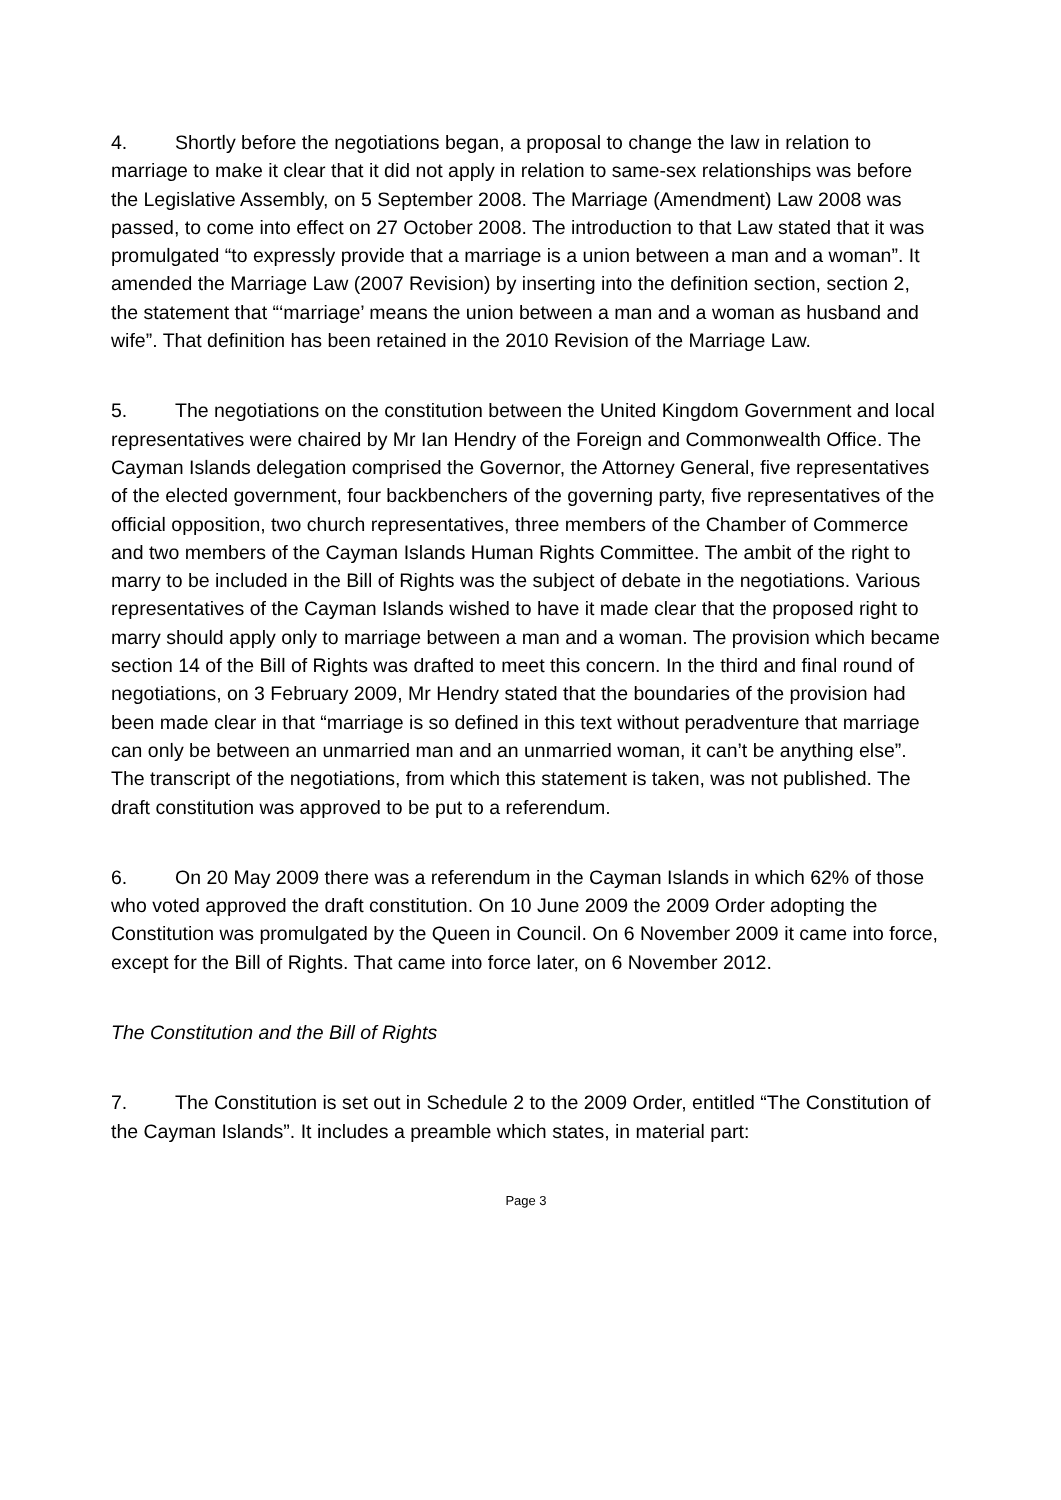4. Shortly before the negotiations began, a proposal to change the law in relation to marriage to make it clear that it did not apply in relation to same-sex relationships was before the Legislative Assembly, on 5 September 2008. The Marriage (Amendment) Law 2008 was passed, to come into effect on 27 October 2008. The introduction to that Law stated that it was promulgated “to expressly provide that a marriage is a union between a man and a woman”. It amended the Marriage Law (2007 Revision) by inserting into the definition section, section 2, the statement that “‘marriage’ means the union between a man and a woman as husband and wife”. That definition has been retained in the 2010 Revision of the Marriage Law.
5. The negotiations on the constitution between the United Kingdom Government and local representatives were chaired by Mr Ian Hendry of the Foreign and Commonwealth Office. The Cayman Islands delegation comprised the Governor, the Attorney General, five representatives of the elected government, four backbenchers of the governing party, five representatives of the official opposition, two church representatives, three members of the Chamber of Commerce and two members of the Cayman Islands Human Rights Committee. The ambit of the right to marry to be included in the Bill of Rights was the subject of debate in the negotiations. Various representatives of the Cayman Islands wished to have it made clear that the proposed right to marry should apply only to marriage between a man and a woman. The provision which became section 14 of the Bill of Rights was drafted to meet this concern. In the third and final round of negotiations, on 3 February 2009, Mr Hendry stated that the boundaries of the provision had been made clear in that “marriage is so defined in this text without peradventure that marriage can only be between an unmarried man and an unmarried woman, it can’t be anything else”. The transcript of the negotiations, from which this statement is taken, was not published. The draft constitution was approved to be put to a referendum.
6. On 20 May 2009 there was a referendum in the Cayman Islands in which 62% of those who voted approved the draft constitution. On 10 June 2009 the 2009 Order adopting the Constitution was promulgated by the Queen in Council. On 6 November 2009 it came into force, except for the Bill of Rights. That came into force later, on 6 November 2012.
The Constitution and the Bill of Rights
7. The Constitution is set out in Schedule 2 to the 2009 Order, entitled “The Constitution of the Cayman Islands”. It includes a preamble which states, in material part:
Page 3